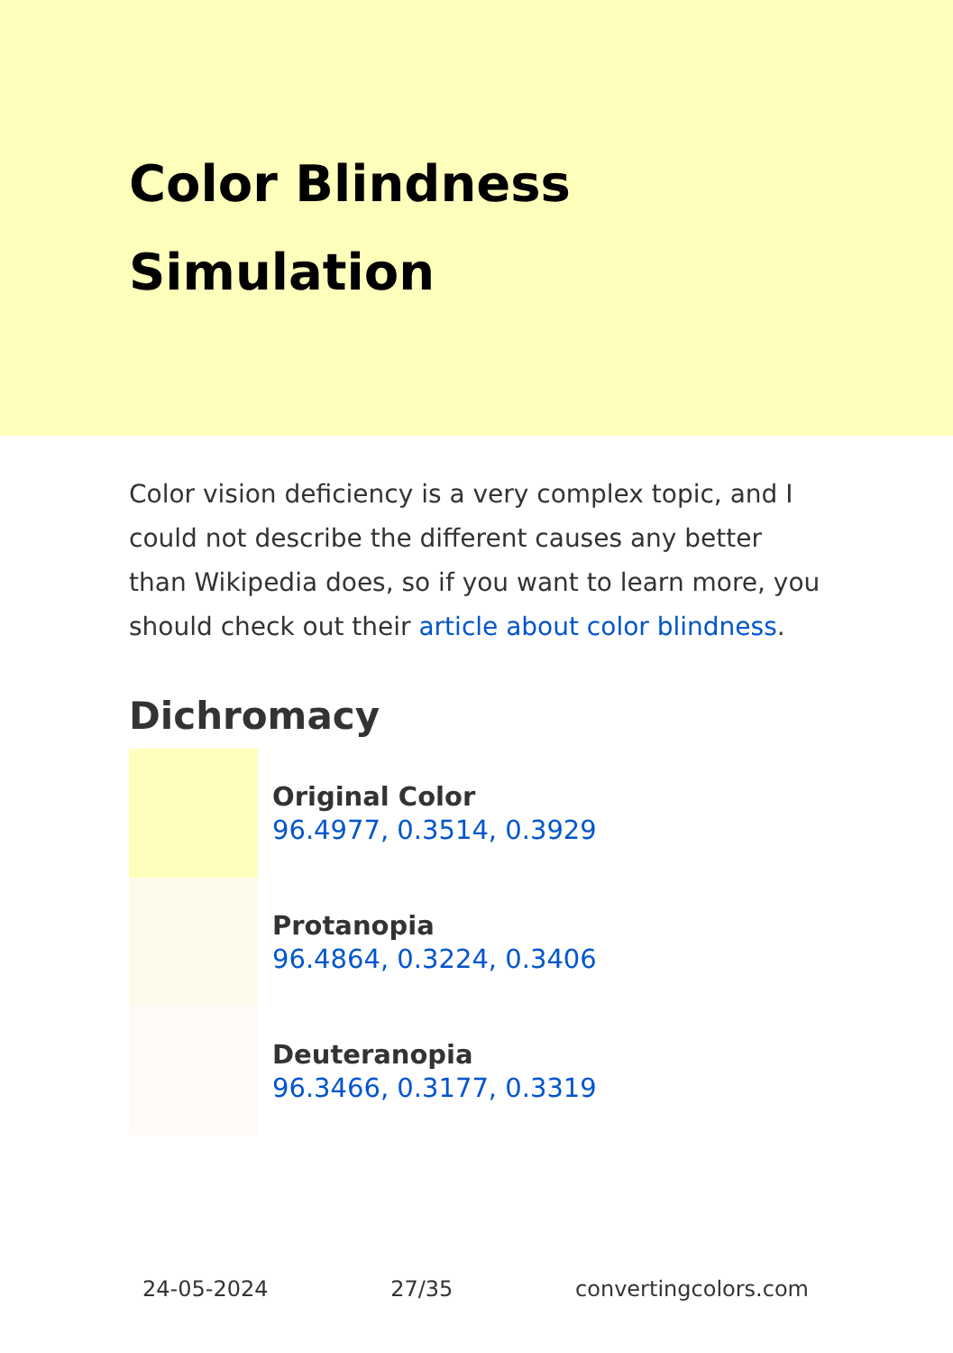Color Blindness Simulation
Color vision deficiency is a very complex topic, and I could not describe the different causes any better than Wikipedia does, so if you want to learn more, you should check out their article about color blindness.
Dichromacy
Original Color
96.4977, 0.3514, 0.3929
Protanopia
96.4864, 0.3224, 0.3406
Deuteranopia
96.3466, 0.3177, 0.3319
24-05-2024 27/35 convertingcolors.com